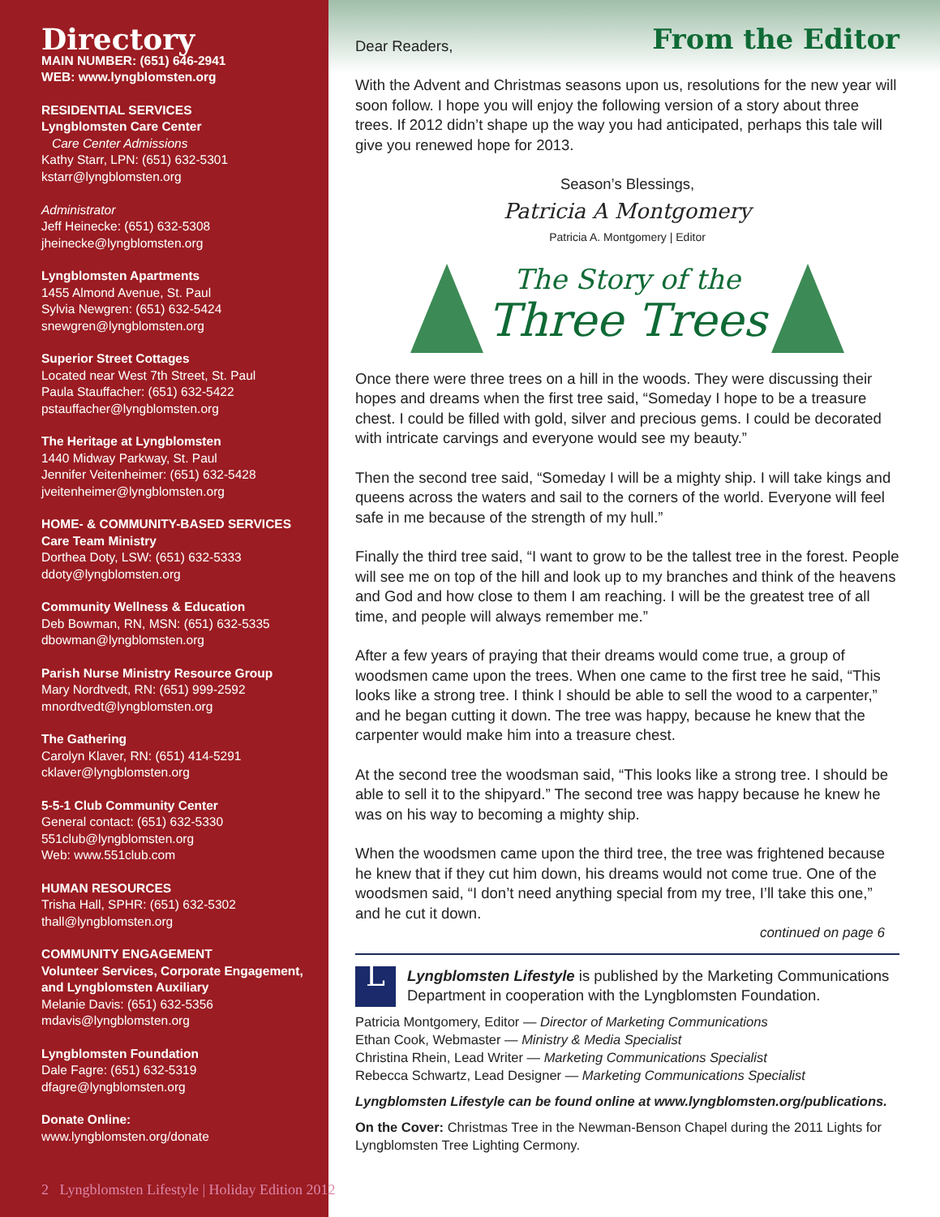Directory
MAIN NUMBER: (651) 646-2941
WEB: www.lyngblomsten.org
RESIDENTIAL SERVICES
Lyngblomsten Care Center
Care Center Admissions
Kathy Starr, LPN: (651) 632-5301
kstarr@lyngblomsten.org
Administrator
Jeff Heinecke: (651) 632-5308
jheinecke@lyngblomsten.org
Lyngblomsten Apartments
1455 Almond Avenue, St. Paul
Sylvia Newgren: (651) 632-5424
snewgren@lyngblomsten.org
Superior Street Cottages
Located near West 7th Street, St. Paul
Paula Stauffacher: (651) 632-5422
pstauffacher@lyngblomsten.org
The Heritage at Lyngblomsten
1440 Midway Parkway, St. Paul
Jennifer Veitenheimer: (651) 632-5428
jveitenheimer@lyngblomsten.org
HOME- & COMMUNITY-BASED SERVICES
Care Team Ministry
Dorthea Doty, LSW: (651) 632-5333
ddoty@lyngblomsten.org
Community Wellness & Education
Deb Bowman, RN, MSN: (651) 632-5335
dbowman@lyngblomsten.org
Parish Nurse Ministry Resource Group
Mary Nordtvedt, RN: (651) 999-2592
mnordtvedt@lyngblomsten.org
The Gathering
Carolyn Klaver, RN: (651) 414-5291
cklaver@lyngblomsten.org
5-5-1 Club Community Center
General contact: (651) 632-5330
551club@lyngblomsten.org
Web: www.551club.com
HUMAN RESOURCES
Trisha Hall, SPHR: (651) 632-5302
thall@lyngblomsten.org
COMMUNITY ENGAGEMENT
Volunteer Services, Corporate Engagement, and Lyngblomsten Auxiliary
Melanie Davis: (651) 632-5356
mdavis@lyngblomsten.org
Lyngblomsten Foundation
Dale Fagre: (651) 632-5319
dfagre@lyngblomsten.org
Donate Online:
www.lyngblomsten.org/donate
2 Lyngblomsten Lifestyle | Holiday Edition 2012
From the Editor
Dear Readers,
With the Advent and Christmas seasons upon us, resolutions for the new year will soon follow. I hope you will enjoy the following version of a story about three trees. If 2012 didn’t shape up the way you had anticipated, perhaps this tale will give you renewed hope for 2013.
Season’s Blessings,
Patricia A Montgomery
Patricia A. Montgomery | Editor
The Story of the
Three Trees
Once there were three trees on a hill in the woods. They were discussing their hopes and dreams when the first tree said, “Someday I hope to be a treasure chest. I could be filled with gold, silver and precious gems. I could be decorated with intricate carvings and everyone would see my beauty.”
Then the second tree said, “Someday I will be a mighty ship. I will take kings and queens across the waters and sail to the corners of the world. Everyone will feel safe in me because of the strength of my hull.”
Finally the third tree said, “I want to grow to be the tallest tree in the forest. People will see me on top of the hill and look up to my branches and think of the heavens and God and how close to them I am reaching. I will be the greatest tree of all time, and people will always remember me.”
After a few years of praying that their dreams would come true, a group of woodsmen came upon the trees. When one came to the first tree he said, “This looks like a strong tree. I think I should be able to sell the wood to a carpenter,” and he began cutting it down. The tree was happy, because he knew that the carpenter would make him into a treasure chest.
At the second tree the woodsman said, “This looks like a strong tree. I should be able to sell it to the shipyard.” The second tree was happy because he knew he was on his way to becoming a mighty ship.
When the woodsmen came upon the third tree, the tree was frightened because he knew that if they cut him down, his dreams would not come true. One of the woodsmen said, “I don’t need anything special from my tree, I’ll take this one,” and he cut it down.
continued on page 6
LLyngblomsten Lifestyle is published by the Marketing Communications Department in cooperation with the Lyngblomsten Foundation.
Patricia Montgomery, Editor — Director of Marketing Communications
Ethan Cook, Webmaster — Ministry & Media Specialist
Christina Rhein, Lead Writer — Marketing Communications Specialist
Rebecca Schwartz, Lead Designer — Marketing Communications Specialist
Lyngblomsten Lifestyle can be found online at www.lyngblomsten.org/publications.
On the Cover: Christmas Tree in the Newman-Benson Chapel during the 2011 Lights for Lyngblomsten Tree Lighting Cermony.